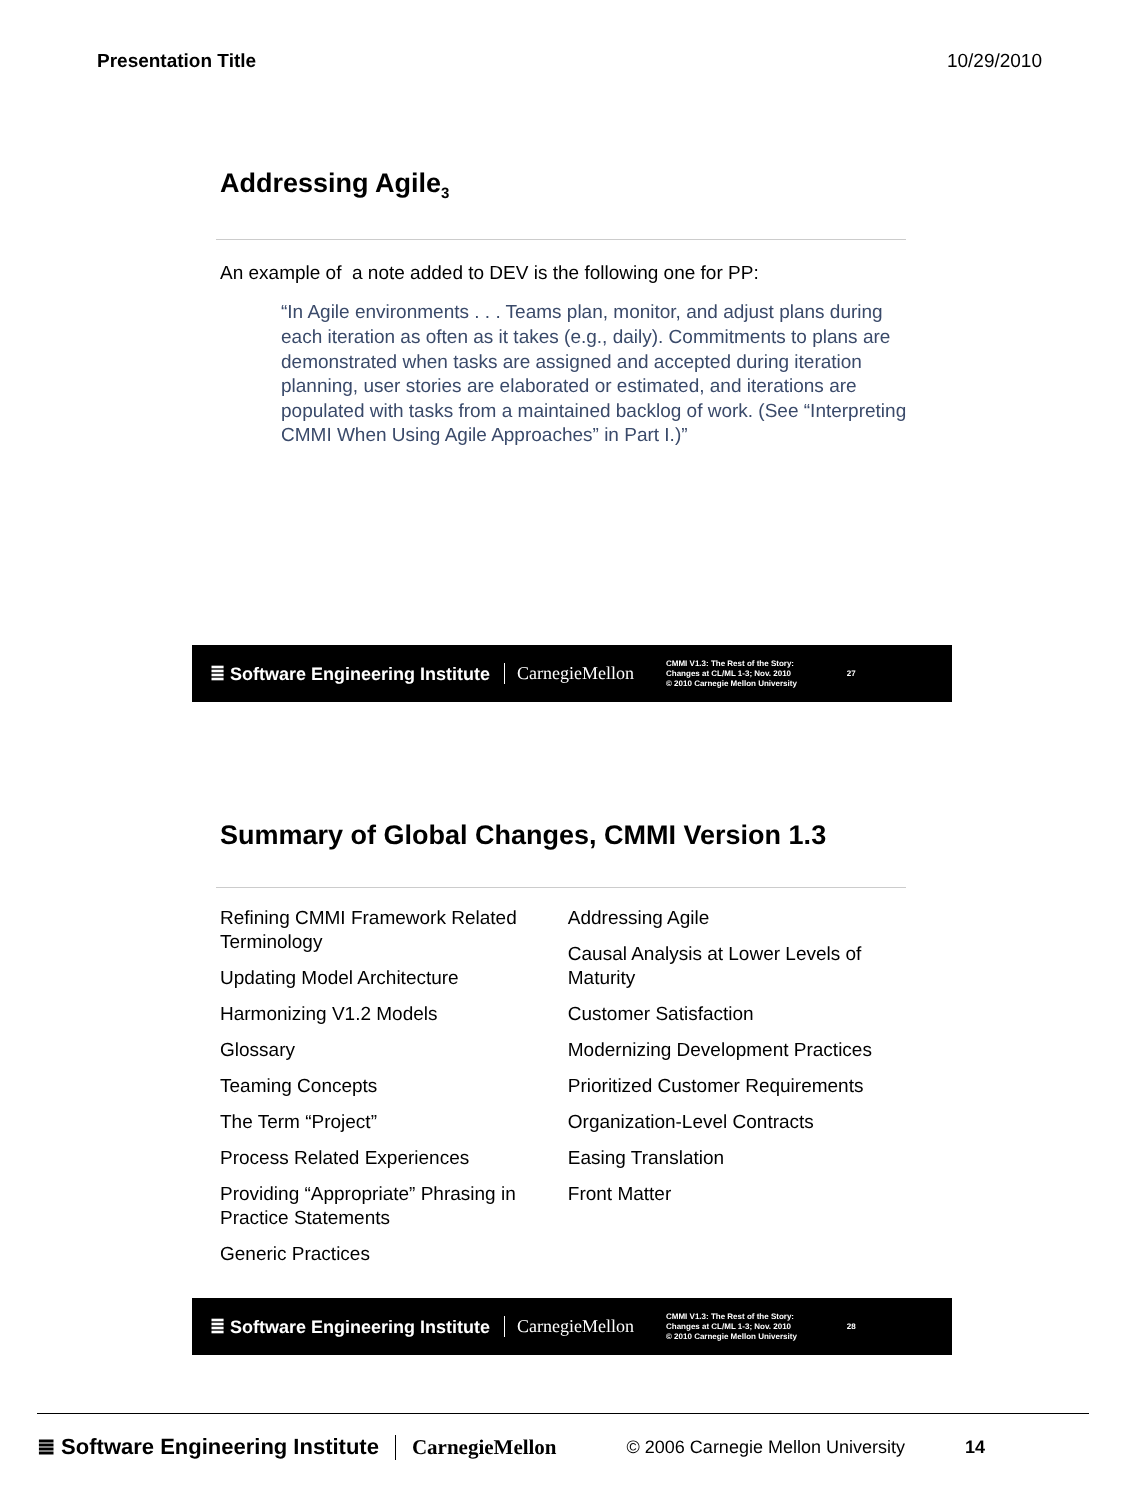Presentation Title 10/29/2010
Addressing Agile<sub>3</sub>
An example of a note added to DEV is the following one for PP:
“In Agile environments . . . Teams plan, monitor, and adjust plans during each iteration as often as it takes (e.g., daily). Commitments to plans are demonstrated when tasks are assigned and accepted during iteration planning, user stories are elaborated or estimated, and iterations are populated with tasks from a maintained backlog of work. (See “Interpreting CMMI When Using Agile Approaches” in Part I.)”
≣ Software Engineering Institute CarnegieMellon CMMI V1.3: The Rest of the Story:
Changes at CL/ML 1-3; Nov. 2010
© 2010 Carnegie Mellon University 27
Summary of Global Changes, CMMI Version 1.3
Refining CMMI Framework Related Terminology
Updating Model Architecture
Harmonizing V1.2 Models
Glossary
Teaming Concepts
The Term “Project”
Process Related Experiences
Providing “Appropriate” Phrasing in Practice Statements
Generic Practices
Addressing Agile
Causal Analysis at Lower Levels of Maturity
Customer Satisfaction
Modernizing Development Practices
Prioritized Customer Requirements
Organization-Level Contracts
Easing Translation
Front Matter
≣ Software Engineering Institute CarnegieMellon CMMI V1.3: The Rest of the Story:
Changes at CL/ML 1-3; Nov. 2010
© 2010 Carnegie Mellon University 28
≣ Software Engineering Institute CarnegieMellon © 2006 Carnegie Mellon University 14